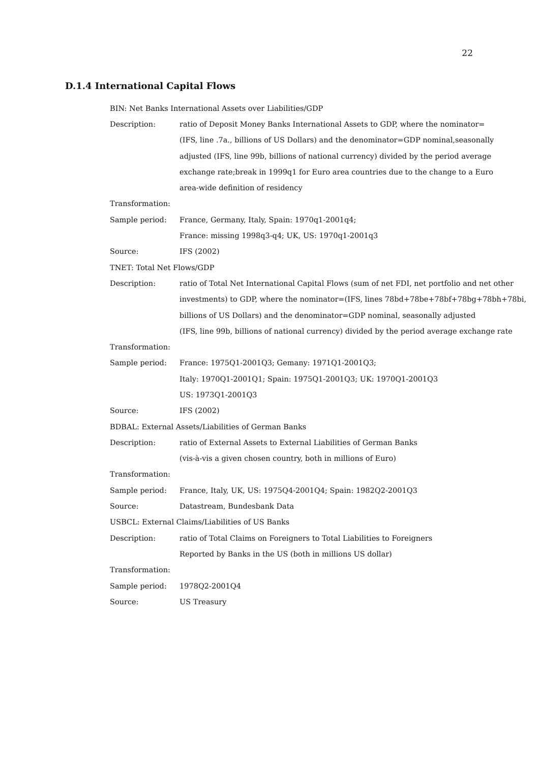22
D.1.4 International Capital Flows
| BIN: Net Banks International Assets over Liabilities/GDP | |
| Description: | ratio of Deposit Money Banks International Assets to GDP, where the nominator= |
| | (IFS, line .7a., billions of US Dollars) and the denominator=GDP nominal,seasonally |
| | adjusted (IFS, line 99b, billions of national currency) divided by the period average |
| | exchange rate;break in 1999q1 for Euro area countries due to the change to a Euro |
| | area-wide definition of residency |
| Transformation: | |
| Sample period: | France, Germany, Italy, Spain: 1970q1-2001q4; |
| | France: missing 1998q3-q4; UK, US: 1970q1-2001q3 |
| Source: | IFS (2002) |
| TNET: Total Net Flows/GDP | |
| Description: | ratio of Total Net International Capital Flows (sum of net FDI, net portfolio and net other |
| | investments) to GDP, where the nominator=(IFS, lines 78bd+78be+78bf+78bg+78bh+78bi, |
| | billions of US Dollars) and the denominator=GDP nominal, seasonally adjusted |
| | (IFS, line 99b, billions of national currency) divided by the period average exchange rate |
| Transformation: | |
| Sample period: | France: 1975Q1-2001Q3; Gemany: 1971Q1-2001Q3; |
| | Italy: 1970Q1-2001Q1; Spain: 1975Q1-2001Q3; UK: 1970Q1-2001Q3 |
| | US: 1973Q1-2001Q3 |
| Source: | IFS (2002) |
| BDBAL: External Assets/Liabilities of German Banks | |
| Description: | ratio of External Assets to External Liabilities of German Banks |
| | (vis-à-vis a given chosen country, both in millions of Euro) |
| Transformation: | |
| Sample period: | France, Italy, UK, US: 1975Q4-2001Q4; Spain: 1982Q2-2001Q3 |
| Source: | Datastream, Bundesbank Data |
| USBCL: External Claims/Liabilities of US Banks | |
| Description: | ratio of Total Claims on Foreigners to Total Liabilities to Foreigners |
| | Reported by Banks in the US (both in millions US dollar) |
| Transformation: | |
| Sample period: | 1978Q2-2001Q4 |
| Source: | US Treasury |